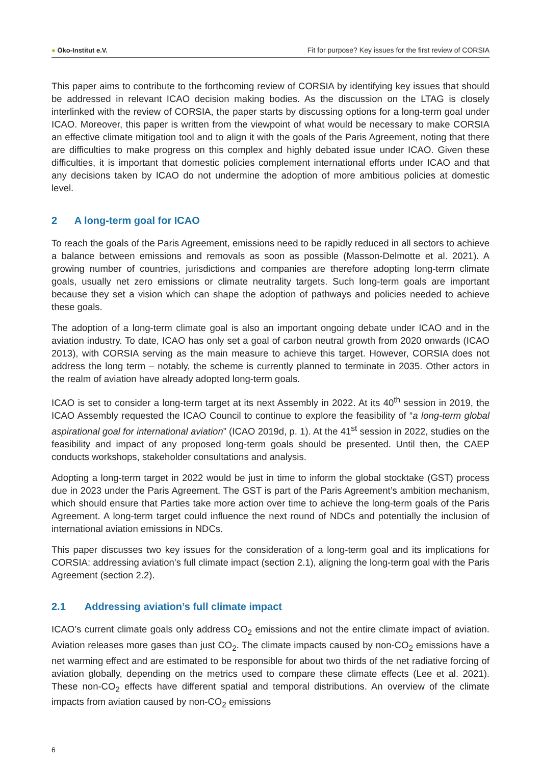● Öko-Institut e.V.
Fit for purpose? Key issues for the first review of CORSIA
This paper aims to contribute to the forthcoming review of CORSIA by identifying key issues that should be addressed in relevant ICAO decision making bodies. As the discussion on the LTAG is closely interlinked with the review of CORSIA, the paper starts by discussing options for a long-term goal under ICAO. Moreover, this paper is written from the viewpoint of what would be necessary to make CORSIA an effective climate mitigation tool and to align it with the goals of the Paris Agreement, noting that there are difficulties to make progress on this complex and highly debated issue under ICAO. Given these difficulties, it is important that domestic policies complement international efforts under ICAO and that any decisions taken by ICAO do not undermine the adoption of more ambitious policies at domestic level.
2 A long-term goal for ICAO
To reach the goals of the Paris Agreement, emissions need to be rapidly reduced in all sectors to achieve a balance between emissions and removals as soon as possible (Masson-Delmotte et al. 2021). A growing number of countries, jurisdictions and companies are therefore adopting long-term climate goals, usually net zero emissions or climate neutrality targets. Such long-term goals are important because they set a vision which can shape the adoption of pathways and policies needed to achieve these goals.
The adoption of a long-term climate goal is also an important ongoing debate under ICAO and in the aviation industry. To date, ICAO has only set a goal of carbon neutral growth from 2020 onwards (ICAO 2013), with CORSIA serving as the main measure to achieve this target. However, CORSIA does not address the long term – notably, the scheme is currently planned to terminate in 2035. Other actors in the realm of aviation have already adopted long-term goals.
ICAO is set to consider a long-term target at its next Assembly in 2022. At its 40<sup>th</sup> session in 2019, the ICAO Assembly requested the ICAO Council to continue to explore the feasibility of “a long-term global aspirational goal for international aviation” (ICAO 2019d, p. 1). At the 41<sup>st</sup> session in 2022, studies on the feasibility and impact of any proposed long-term goals should be presented. Until then, the CAEP conducts workshops, stakeholder consultations and analysis.
Adopting a long-term target in 2022 would be just in time to inform the global stocktake (GST) process due in 2023 under the Paris Agreement. The GST is part of the Paris Agreement’s ambition mechanism, which should ensure that Parties take more action over time to achieve the long-term goals of the Paris Agreement. A long-term target could influence the next round of NDCs and potentially the inclusion of international aviation emissions in NDCs.
This paper discusses two key issues for the consideration of a long-term goal and its implications for CORSIA: addressing aviation’s full climate impact (section 2.1), aligning the long-term goal with the Paris Agreement (section 2.2).
2.1 Addressing aviation’s full climate impact
ICAO’s current climate goals only address CO<sub>2</sub> emissions and not the entire climate impact of aviation. Aviation releases more gases than just CO<sub>2</sub>. The climate impacts caused by non-CO<sub>2</sub> emissions have a net warming effect and are estimated to be responsible for about two thirds of the net radiative forcing of aviation globally, depending on the metrics used to compare these climate effects (Lee et al. 2021). These non-CO<sub>2</sub> effects have different spatial and temporal distributions. An overview of the climate impacts from aviation caused by non-CO<sub>2</sub> emissions
6